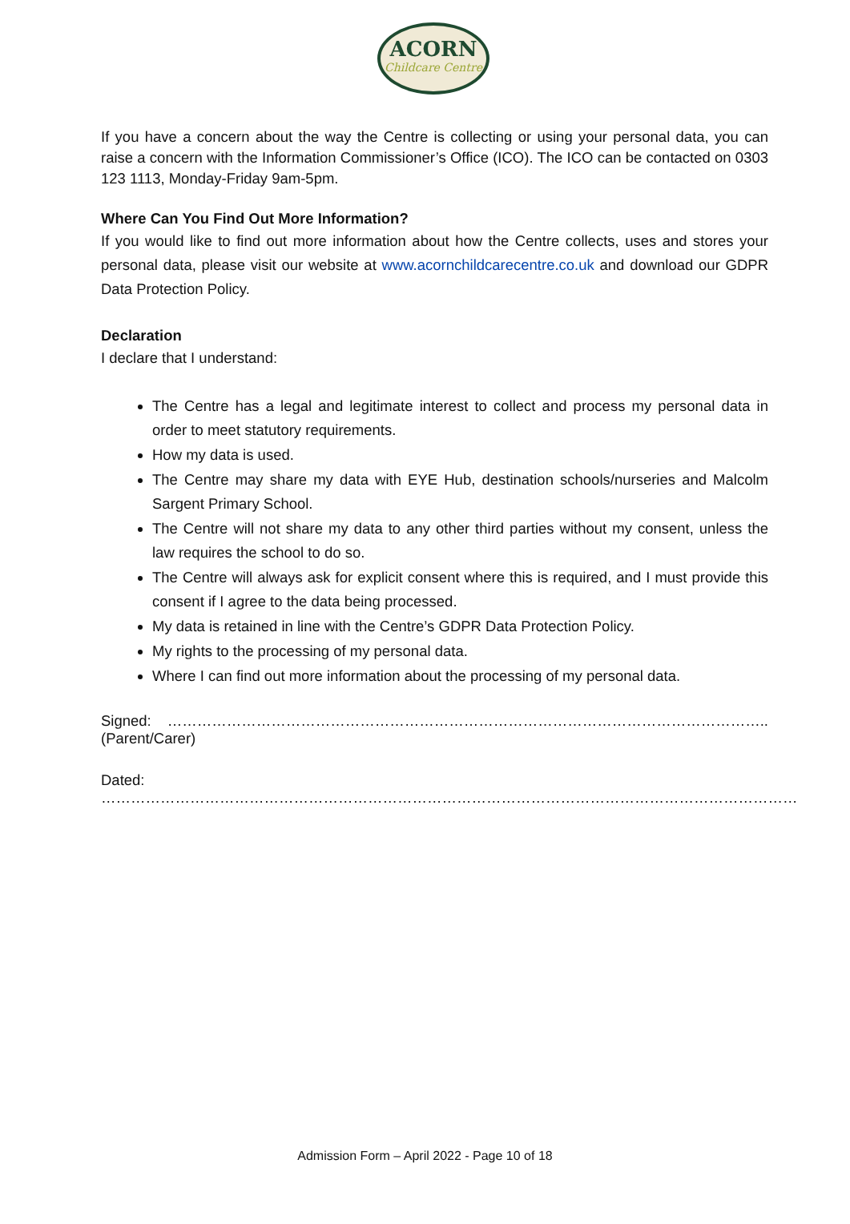ACORN
Childcare Centre
If you have a concern about the way the Centre is collecting or using your personal data, you can raise a concern with the Information Commissioner’s Office (ICO). The ICO can be contacted on 0303 123 1113, Monday-Friday 9am-5pm.
Where Can You Find Out More Information?
If you would like to find out more information about how the Centre collects, uses and stores your personal data, please visit our website at www.acornchildcarecentre.co.uk and download our GDPR Data Protection Policy.
Declaration
I declare that I understand:
The Centre has a legal and legitimate interest to collect and process my personal data in order to meet statutory requirements.
How my data is used.
The Centre may share my data with EYE Hub, destination schools/nurseries and Malcolm Sargent Primary School.
The Centre will not share my data to any other third parties without my consent, unless the law requires the school to do so.
The Centre will always ask for explicit consent where this is required, and I must provide this consent if I agree to the data being processed.
My data is retained in line with the Centre’s GDPR Data Protection Policy.
My rights to the processing of my personal data.
Where I can find out more information about the processing of my personal data.
Signed: ………………………………………………………………………………………………………….. (Parent/Carer)
Dated: ……………………………………………………………………………………………………………………………
Admission Form – April 2022 - Page 10 of 18